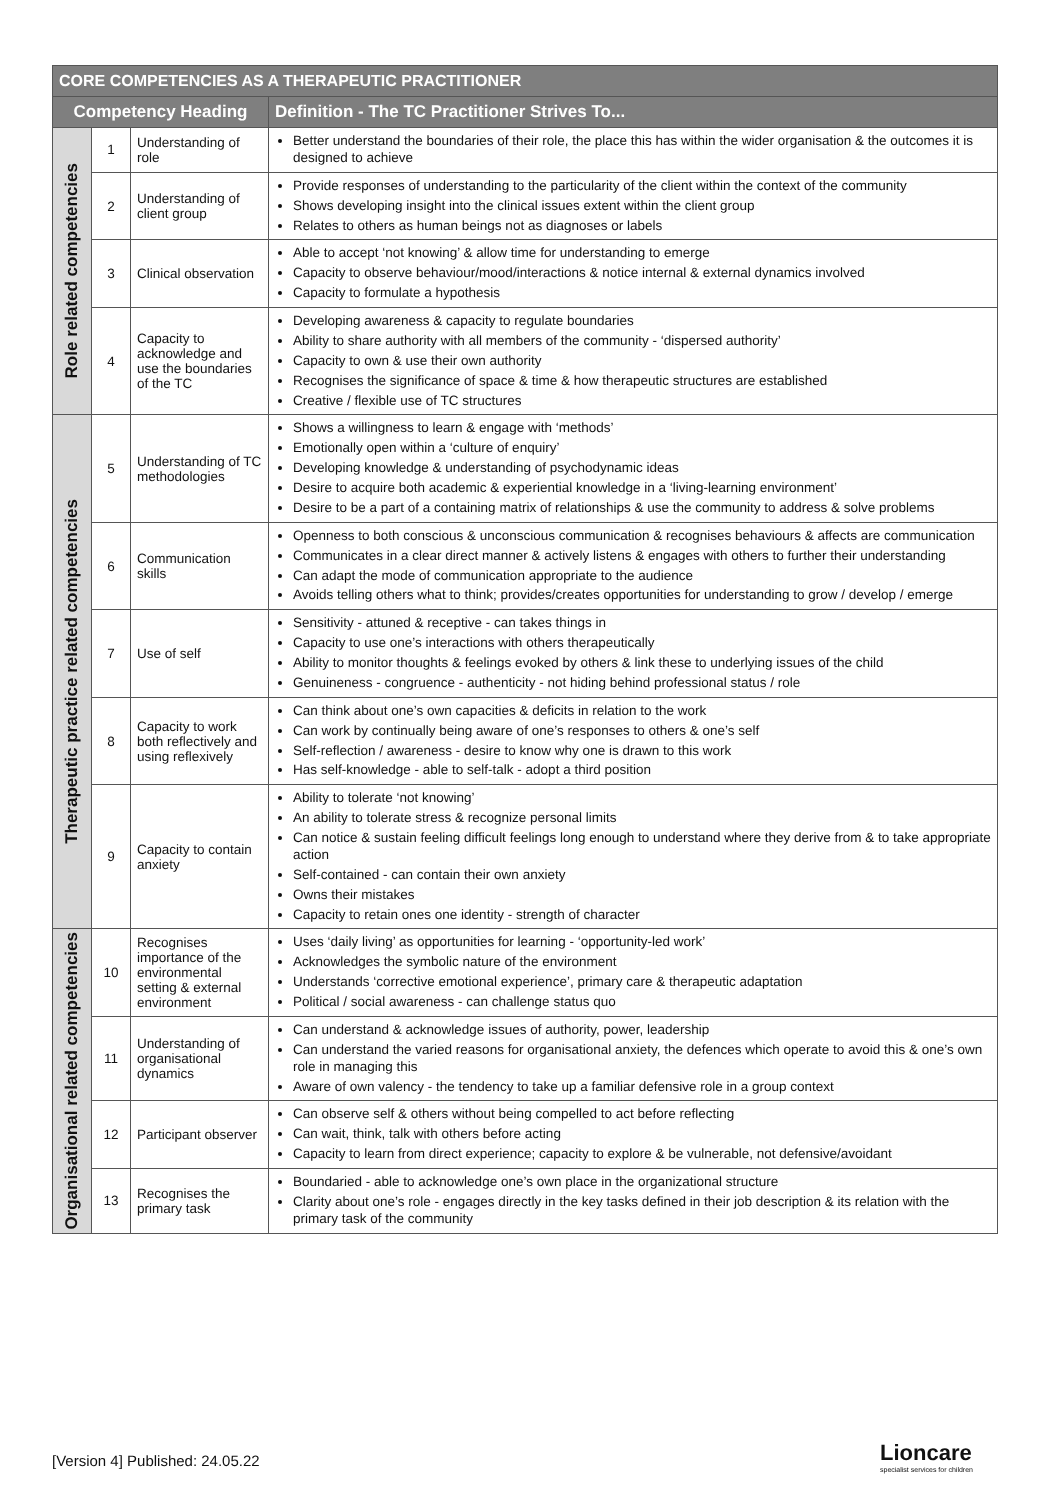| CORE COMPETENCIES AS A THERAPEUTIC PRACTITIONER | | | |
| --- | --- | --- | --- |
| Competency Heading | | | Definition - The TC Practitioner Strives To... |
| Role related competencies | 1 | Understanding of role | Better understand the boundaries of their role, the place this has within the wider organisation & the outcomes it is designed to achieve |
| | 2 | Understanding of client group | Provide responses of understanding to the particularity of the client within the context of the community Shows developing insight into the clinical issues extent within the client group Relates to others as human beings not as diagnoses or labels |
| | 3 | Clinical observation | Able to accept ‘not knowing’ & allow time for understanding to emerge Capacity to observe behaviour/mood/interactions & notice internal & external dynamics involved Capacity to formulate a hypothesis |
| | 4 | Capacity to acknowledge and use the boundaries of the TC | Developing awareness & capacity to regulate boundaries Ability to share authority with all members of the community - ‘dispersed authority’ Capacity to own & use their own authority Recognises the significance of space & time & how therapeutic structures are established Creative / flexible use of TC structures |
| Therapeutic practice related competencies | 5 | Understanding of TC methodologies | Shows a willingness to learn & engage with ‘methods’ Emotionally open within a ‘culture of enquiry’ Developing knowledge & understanding of psychodynamic ideas Desire to acquire both academic & experiential knowledge in a ‘living-learning environment’ Desire to be a part of a containing matrix of relationships & use the community to address & solve problems |
| | 6 | Communication skills | Openness to both conscious & unconscious communication & recognises behaviours & affects are communication Communicates in a clear direct manner & actively listens & engages with others to further their understanding Can adapt the mode of communication appropriate to the audience Avoids telling others what to think; provides/creates opportunities for understanding to grow / develop / emerge |
| | 7 | Use of self | Sensitivity - attuned & receptive - can takes things in Capacity to use one’s interactions with others therapeutically Ability to monitor thoughts & feelings evoked by others & link these to underlying issues of the child Genuineness - congruence - authenticity - not hiding behind professional status / role |
| | 8 | Capacity to work both reflectively and using reflexively | Can think about one’s own capacities & deficits in relation to the work Can work by continually being aware of one’s responses to others & one’s self Self-reflection / awareness - desire to know why one is drawn to this work Has self-knowledge - able to self-talk - adopt a third position |
| | 9 | Capacity to contain anxiety | Ability to tolerate ‘not knowing’ An ability to tolerate stress & recognize personal limits Can notice & sustain feeling difficult feelings long enough to understand where they derive from & to take appropriate action Self-contained - can contain their own anxiety Owns their mistakes Capacity to retain ones one identity - strength of character |
| Organisational related competencies | 10 | Recognises importance of the environmental setting & external environment | Uses ‘daily living’ as opportunities for learning - ‘opportunity-led work’ Acknowledges the symbolic nature of the environment Understands ‘corrective emotional experience’, primary care & therapeutic adaptation Political / social awareness - can challenge status quo |
| | 11 | Understanding of organisational dynamics | Can understand & acknowledge issues of authority, power, leadership Can understand the varied reasons for organisational anxiety, the defences which operate to avoid this & one’s own role in managing this Aware of own valency - the tendency to take up a familiar defensive role in a group context |
| | 12 | Participant observer | Can observe self & others without being compelled to act before reflecting Can wait, think, talk with others before acting Capacity to learn from direct experience; capacity to explore & be vulnerable, not defensive/avoidant |
| | 13 | Recognises the primary task | Boundaried - able to acknowledge one’s own place in the organizational structure Clarity about one’s role - engages directly in the key tasks defined in their job description & its relation with the primary task of the community |
[Version 4] Published: 24.05.22
Lioncare
specialist services for children